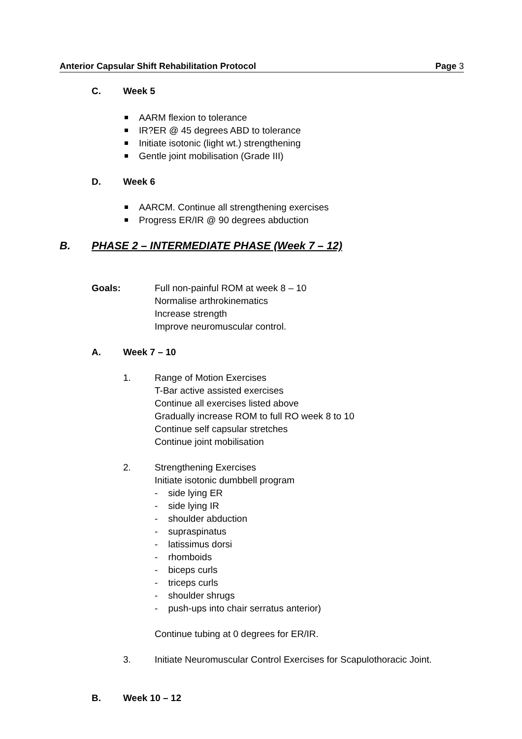Anterior Capsular Shift Rehabilitation Protocol Page 3
C. Week 5
AARM flexion to tolerance
IR?ER @ 45 degrees ABD to tolerance
Initiate isotonic (light wt.) strengthening
Gentle joint mobilisation (Grade III)
D. Week 6
AARCM. Continue all strengthening exercises
Progress ER/IR @ 90 degrees abduction
B. PHASE 2 – INTERMEDIATE PHASE (Week 7 – 12)
Goals: Full non-painful ROM at week 8 – 10
Normalise arthrokinematics
Increase strength
Improve neuromuscular control.
A. Week 7 – 10
1. Range of Motion Exercises
T-Bar active assisted exercises
Continue all exercises listed above
Gradually increase ROM to full RO week 8 to 10
Continue self capsular stretches
Continue joint mobilisation
2. Strengthening Exercises
Initiate isotonic dumbbell program
- side lying ER
- side lying IR
- shoulder abduction
- supraspinatus
- latissimus dorsi
- rhomboids
- biceps curls
- triceps curls
- shoulder shrugs
- push-ups into chair serratus anterior)
Continue tubing at 0 degrees for ER/IR.
3. Initiate Neuromuscular Control Exercises for Scapulothoracic Joint.
B. Week 10 – 12